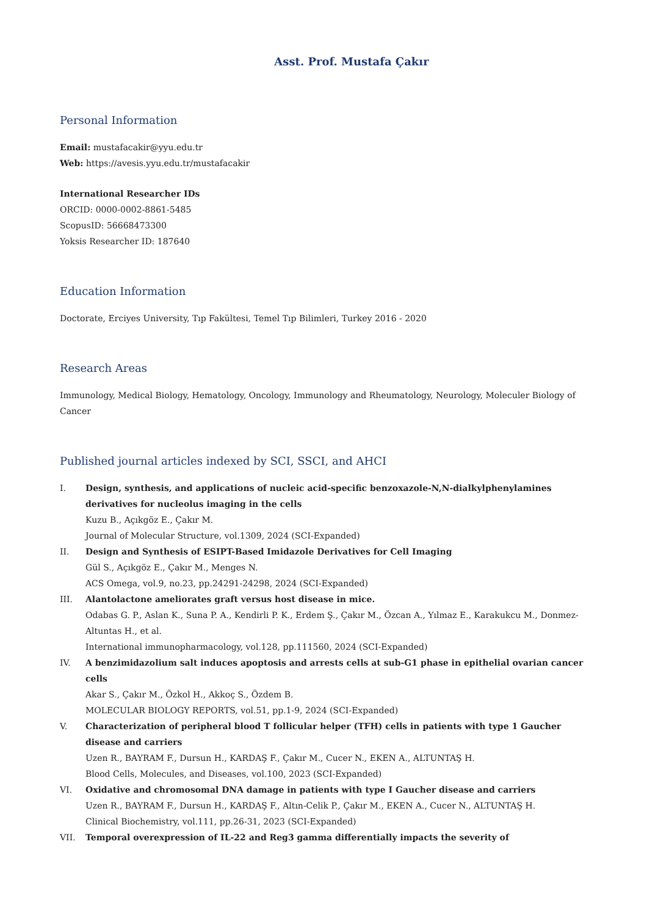Asst. Prof. Mustafa Çakır
Personal Information
Email: mustafacakir@yyu.edu.tr
Web: https://avesis.yyu.edu.tr/mustafacakir
International Researcher IDs
ORCID: 0000-0002-8861-5485
ScopusID: 56668473300
Yoksis Researcher ID: 187640
Education Information
Doctorate, Erciyes University, Tıp Fakültesi, Temel Tıp Bilimleri, Turkey 2016 - 2020
Research Areas
Immunology, Medical Biology, Hematology, Oncology, Immunology and Rheumatology, Neurology, Moleculer Biology of Cancer
Published journal articles indexed by SCI, SSCI, and AHCI
I. Design, synthesis, and applications of nucleic acid-specific benzoxazole-N,N-dialkylphenylamines derivatives for nucleolus imaging in the cells
Kuzu B., Açıkgöz E., Çakır M.
Journal of Molecular Structure, vol.1309, 2024 (SCI-Expanded)
II. Design and Synthesis of ESIPT-Based Imidazole Derivatives for Cell Imaging
Gül S., Açıkgöz E., Çakır M., Menges N.
ACS Omega, vol.9, no.23, pp.24291-24298, 2024 (SCI-Expanded)
III. Alantolactone ameliorates graft versus host disease in mice.
Odabas G. P., Aslan K., Suna P. A., Kendirli P. K., Erdem Ş., Çakır M., Özcan A., Yılmaz E., Karakukcu M., Donmez-Altuntas H., et al.
International immunopharmacology, vol.128, pp.111560, 2024 (SCI-Expanded)
IV. A benzimidazolium salt induces apoptosis and arrests cells at sub-G1 phase in epithelial ovarian cancer cells
Akar S., Çakır M., Özkol H., Akkoç S., Özdem B.
MOLECULAR BIOLOGY REPORTS, vol.51, pp.1-9, 2024 (SCI-Expanded)
V. Characterization of peripheral blood T follicular helper (TFH) cells in patients with type 1 Gaucher disease and carriers
Uzen R., BAYRAM F., Dursun H., KARDAŞ F., Çakır M., Cucer N., EKEN A., ALTUNTAŞ H.
Blood Cells, Molecules, and Diseases, vol.100, 2023 (SCI-Expanded)
VI. Oxidative and chromosomal DNA damage in patients with type I Gaucher disease and carriers
Uzen R., BAYRAM F., Dursun H., KARDAŞ F., Altın-Celik P., Çakır M., EKEN A., Cucer N., ALTUNTAŞ H.
Clinical Biochemistry, vol.111, pp.26-31, 2023 (SCI-Expanded)
VII. Temporal overexpression of IL-22 and Reg3 gamma differentially impacts the severity of